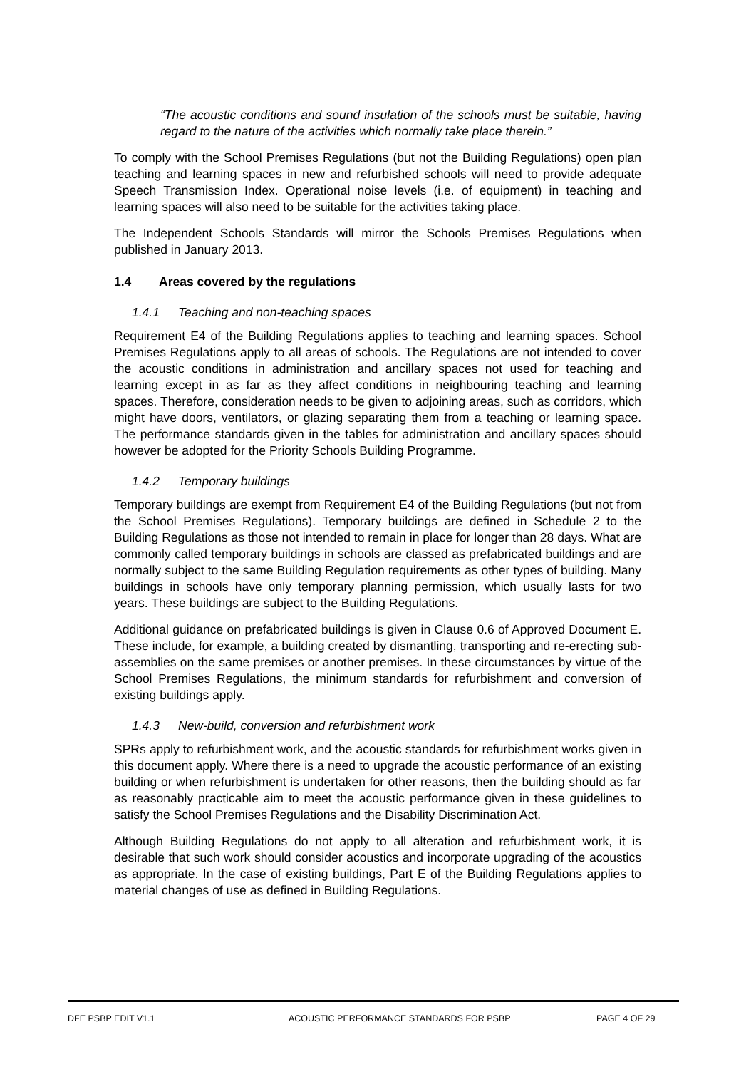“The acoustic conditions and sound insulation of the schools must be suitable, having regard to the nature of the activities which normally take place therein.”
To comply with the School Premises Regulations (but not the Building Regulations) open plan teaching and learning spaces in new and refurbished schools will need to provide adequate Speech Transmission Index. Operational noise levels (i.e. of equipment) in teaching and learning spaces will also need to be suitable for the activities taking place.
The Independent Schools Standards will mirror the Schools Premises Regulations when published in January 2013.
1.4 Areas covered by the regulations
1.4.1 Teaching and non-teaching spaces
Requirement E4 of the Building Regulations applies to teaching and learning spaces. School Premises Regulations apply to all areas of schools. The Regulations are not intended to cover the acoustic conditions in administration and ancillary spaces not used for teaching and learning except in as far as they affect conditions in neighbouring teaching and learning spaces. Therefore, consideration needs to be given to adjoining areas, such as corridors, which might have doors, ventilators, or glazing separating them from a teaching or learning space. The performance standards given in the tables for administration and ancillary spaces should however be adopted for the Priority Schools Building Programme.
1.4.2 Temporary buildings
Temporary buildings are exempt from Requirement E4 of the Building Regulations (but not from the School Premises Regulations). Temporary buildings are defined in Schedule 2 to the Building Regulations as those not intended to remain in place for longer than 28 days. What are commonly called temporary buildings in schools are classed as prefabricated buildings and are normally subject to the same Building Regulation requirements as other types of building. Many buildings in schools have only temporary planning permission, which usually lasts for two years. These buildings are subject to the Building Regulations.
Additional guidance on prefabricated buildings is given in Clause 0.6 of Approved Document E. These include, for example, a building created by dismantling, transporting and re-erecting sub-assemblies on the same premises or another premises. In these circumstances by virtue of the School Premises Regulations, the minimum standards for refurbishment and conversion of existing buildings apply.
1.4.3 New-build, conversion and refurbishment work
SPRs apply to refurbishment work, and the acoustic standards for refurbishment works given in this document apply. Where there is a need to upgrade the acoustic performance of an existing building or when refurbishment is undertaken for other reasons, then the building should as far as reasonably practicable aim to meet the acoustic performance given in these guidelines to satisfy the School Premises Regulations and the Disability Discrimination Act.
Although Building Regulations do not apply to all alteration and refurbishment work, it is desirable that such work should consider acoustics and incorporate upgrading of the acoustics as appropriate. In the case of existing buildings, Part E of the Building Regulations applies to material changes of use as defined in Building Regulations.
DFE PSBP EDIT V1.1 ACOUSTIC PERFORMANCE STANDARDS FOR PSBP PAGE 4 OF 29